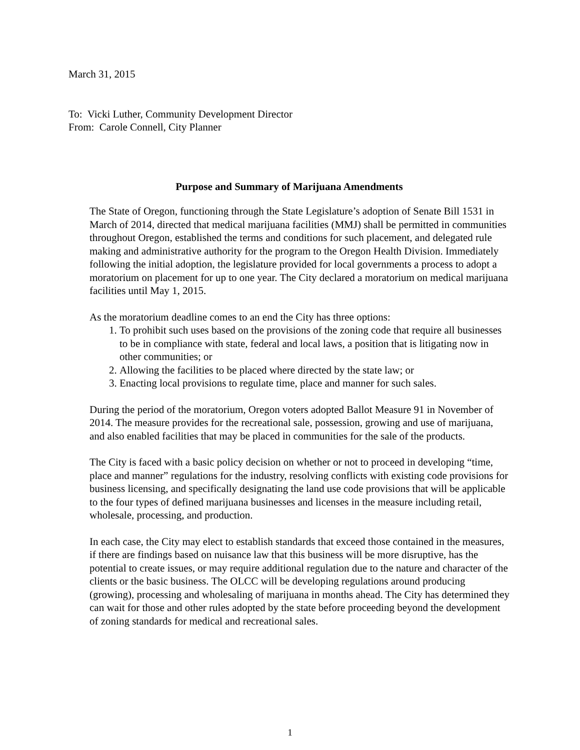March 31, 2015
To: Vicki Luther, Community Development Director
From: Carole Connell, City Planner
Purpose and Summary of Marijuana Amendments
The State of Oregon, functioning through the State Legislature’s adoption of Senate Bill 1531 in March of 2014, directed that medical marijuana facilities (MMJ) shall be permitted in communities throughout Oregon, established the terms and conditions for such placement, and delegated rule making and administrative authority for the program to the Oregon Health Division. Immediately following the initial adoption, the legislature provided for local governments a process to adopt a moratorium on placement for up to one year. The City declared a moratorium on medical marijuana facilities until May 1, 2015.
As the moratorium deadline comes to an end the City has three options:
1. To prohibit such uses based on the provisions of the zoning code that require all businesses to be in compliance with state, federal and local laws, a position that is litigating now in other communities; or
2. Allowing the facilities to be placed where directed by the state law; or
3. Enacting local provisions to regulate time, place and manner for such sales.
During the period of the moratorium, Oregon voters adopted Ballot Measure 91 in November of 2014. The measure provides for the recreational sale, possession, growing and use of marijuana, and also enabled facilities that may be placed in communities for the sale of the products.
The City is faced with a basic policy decision on whether or not to proceed in developing “time, place and manner” regulations for the industry, resolving conflicts with existing code provisions for business licensing, and specifically designating the land use code provisions that will be applicable to the four types of defined marijuana businesses and licenses in the measure including retail, wholesale, processing, and production.
In each case, the City may elect to establish standards that exceed those contained in the measures, if there are findings based on nuisance law that this business will be more disruptive, has the potential to create issues, or may require additional regulation due to the nature and character of the clients or the basic business. The OLCC will be developing regulations around producing (growing), processing and wholesaling of marijuana in months ahead. The City has determined they can wait for those and other rules adopted by the state before proceeding beyond the development of zoning standards for medical and recreational sales.
1